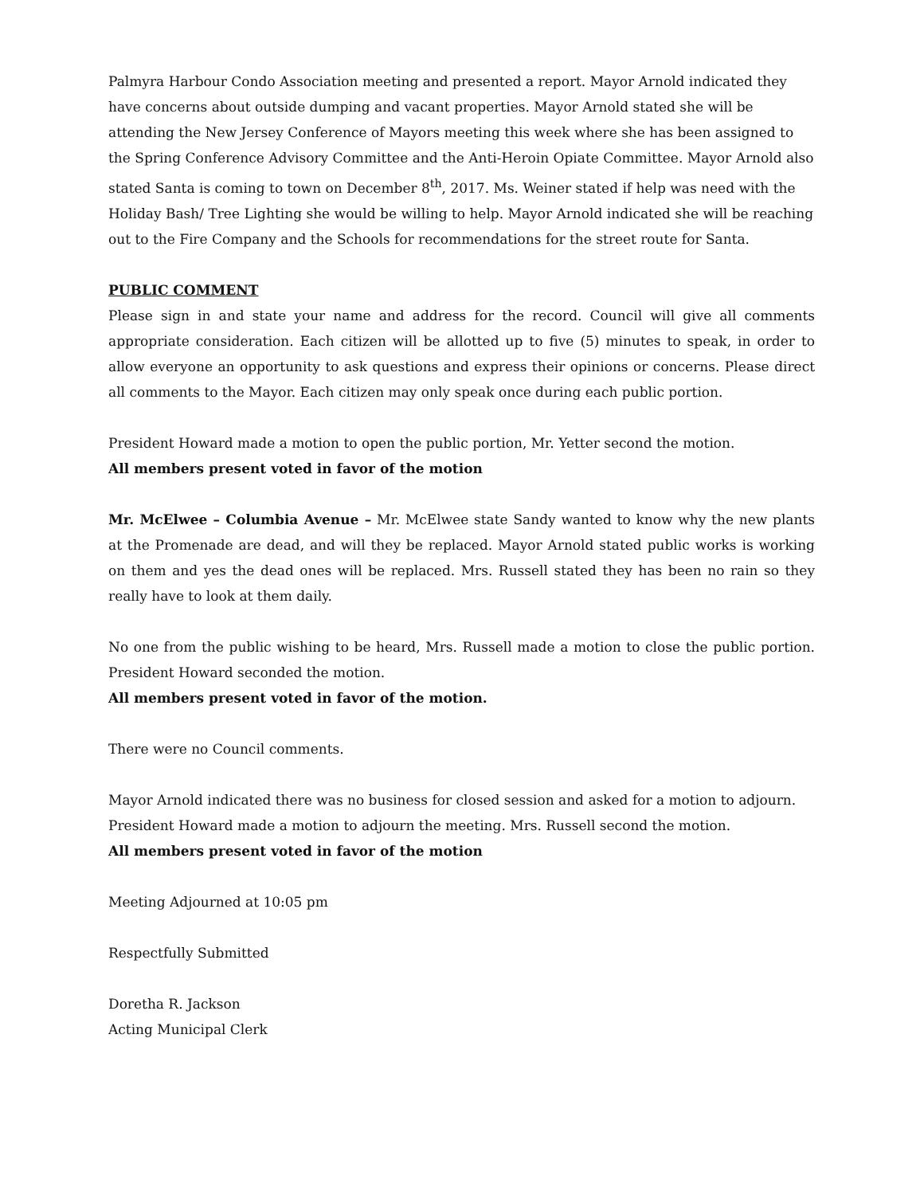Palmyra Harbour Condo Association meeting and presented a report. Mayor Arnold indicated they have concerns about outside dumping and vacant properties. Mayor Arnold stated she will be attending the New Jersey Conference of Mayors meeting this week where she has been assigned to the Spring Conference Advisory Committee and the Anti-Heroin Opiate Committee. Mayor Arnold also stated Santa is coming to town on December 8<sup>th</sup>, 2017. Ms. Weiner stated if help was need with the Holiday Bash/ Tree Lighting she would be willing to help. Mayor Arnold indicated she will be reaching out to the Fire Company and the Schools for recommendations for the street route for Santa.
PUBLIC COMMENT
Please sign in and state your name and address for the record. Council will give all comments appropriate consideration. Each citizen will be allotted up to five (5) minutes to speak, in order to allow everyone an opportunity to ask questions and express their opinions or concerns. Please direct all comments to the Mayor. Each citizen may only speak once during each public portion.
President Howard made a motion to open the public portion, Mr. Yetter second the motion.
All members present voted in favor of the motion
Mr. McElwee – Columbia Avenue – Mr. McElwee state Sandy wanted to know why the new plants at the Promenade are dead, and will they be replaced. Mayor Arnold stated public works is working on them and yes the dead ones will be replaced. Mrs. Russell stated they has been no rain so they really have to look at them daily.
No one from the public wishing to be heard, Mrs. Russell made a motion to close the public portion. President Howard seconded the motion.
All members present voted in favor of the motion.
There were no Council comments.
Mayor Arnold indicated there was no business for closed session and asked for a motion to adjourn. President Howard made a motion to adjourn the meeting. Mrs. Russell second the motion.
All members present voted in favor of the motion
Meeting Adjourned at 10:05 pm
Respectfully Submitted
Doretha R. Jackson
Acting Municipal Clerk